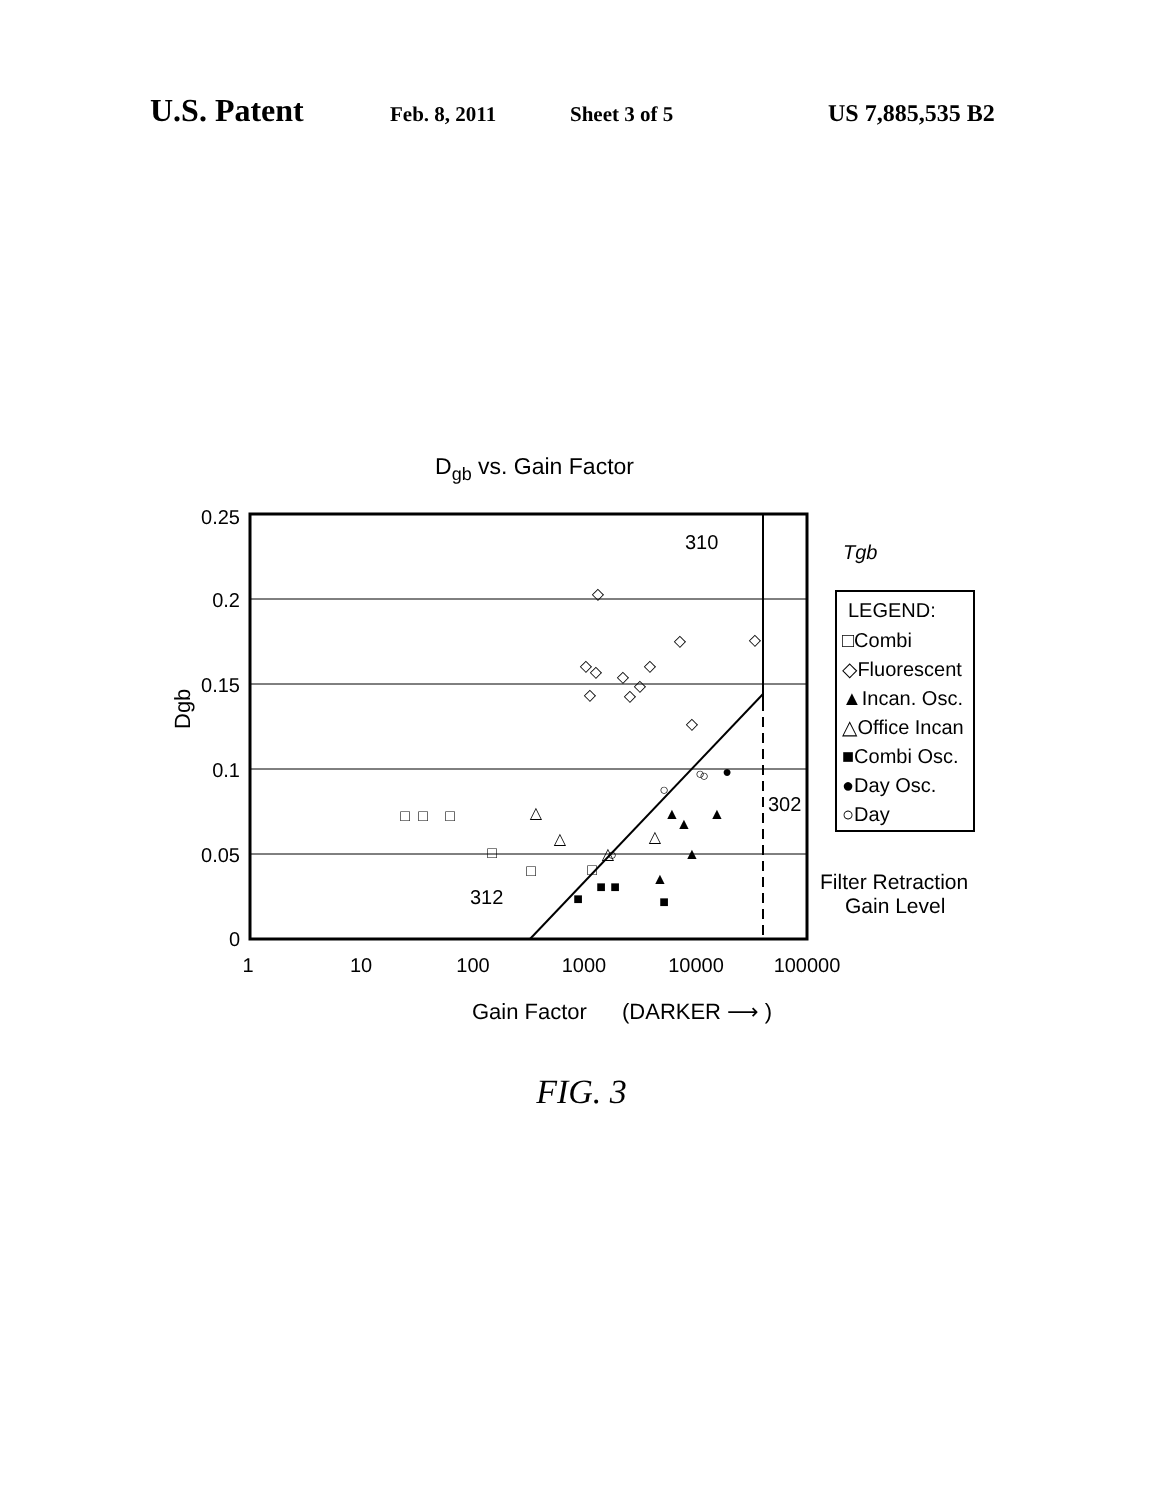U.S. Patent Feb. 8, 2011 Sheet 3 of 5 US 7,885,535 B2
Dgb vs. Gain Factor
0.25
0.2
0.15
0.1
0.05
0
1
10
100
1000
10000
100000
Dgb
Gain Factor
(DARKER ⟶ )
310
Tgb
302
312
Filter Retraction
Gain Level
LEGEND:
□Combi
◇Fluorescent
▲Incan. Osc.
△Office Incan
■Combi Osc.
●Day Osc.
○Day
□
□
□
□
□
□
◇
◇
◇
◇
◇
◇
◇
◇
◇
◇
◇
△
△
△
△
▲
▲
▲
▲
▲
■
■
■
■
●
○
○
○
○
FIG. 3